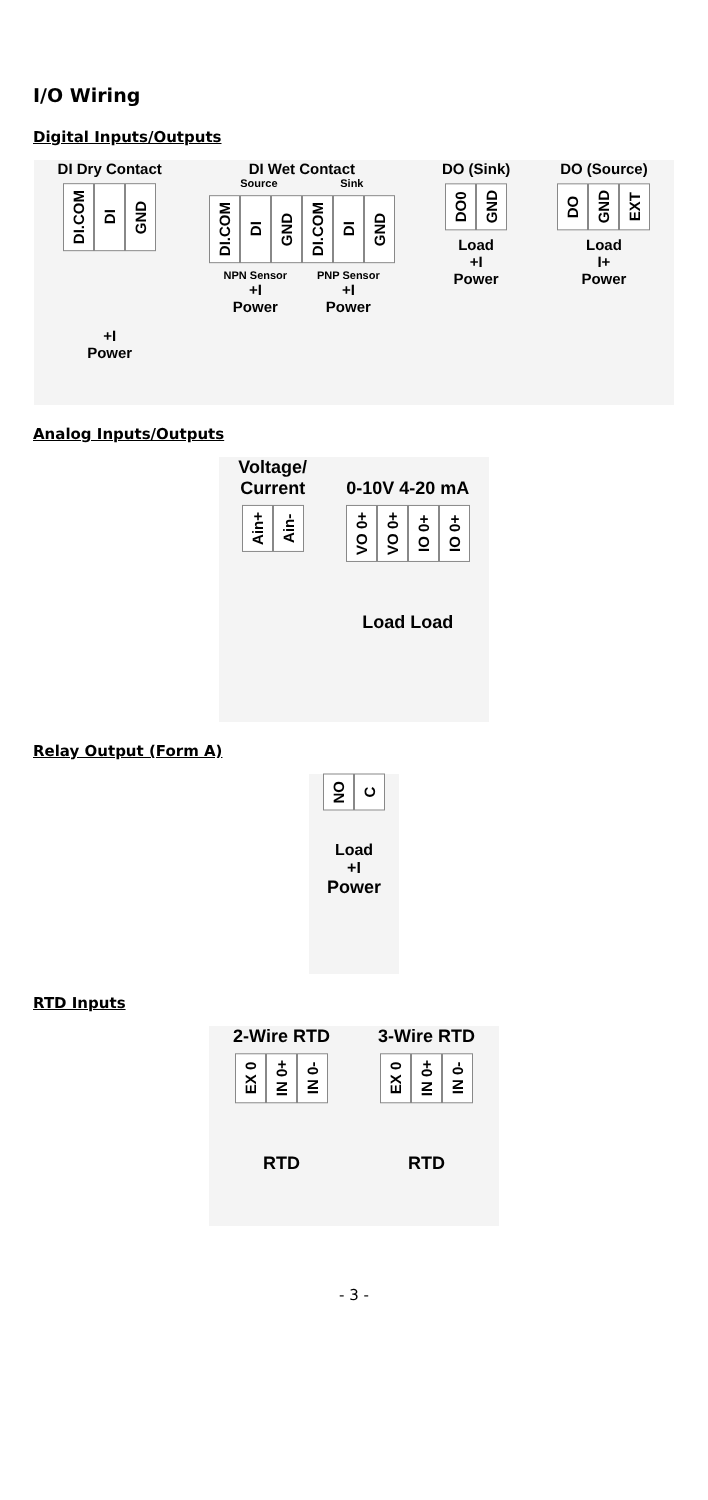I/O Wiring
Digital Inputs/Outputs
DI Dry Contact
DI.COM DI GND
+I
Power
DI Wet Contact
Source Sink
DI.COM DI GND
NPN Sensor
+I
Power
DI.COM DI GND
PNP Sensor
+I
Power
DO (Sink)
DO0 GND
Load
+I
Power
DO (Source)
DO GND EXT
Load
I+
Power
Analog Inputs/Outputs
Voltage/
Current
Ain+ Ain-
0-10V 4-20 mA
VO 0+ VO 0+ IO 0+ IO 0+
Load Load
Relay Output (Form A)
NO C
Load
+I
Power
RTD Inputs
2-Wire RTD
EX 0 IN 0+ IN 0-
RTD
3-Wire RTD
EX 0 IN 0+ IN 0-
RTD
- 3 -